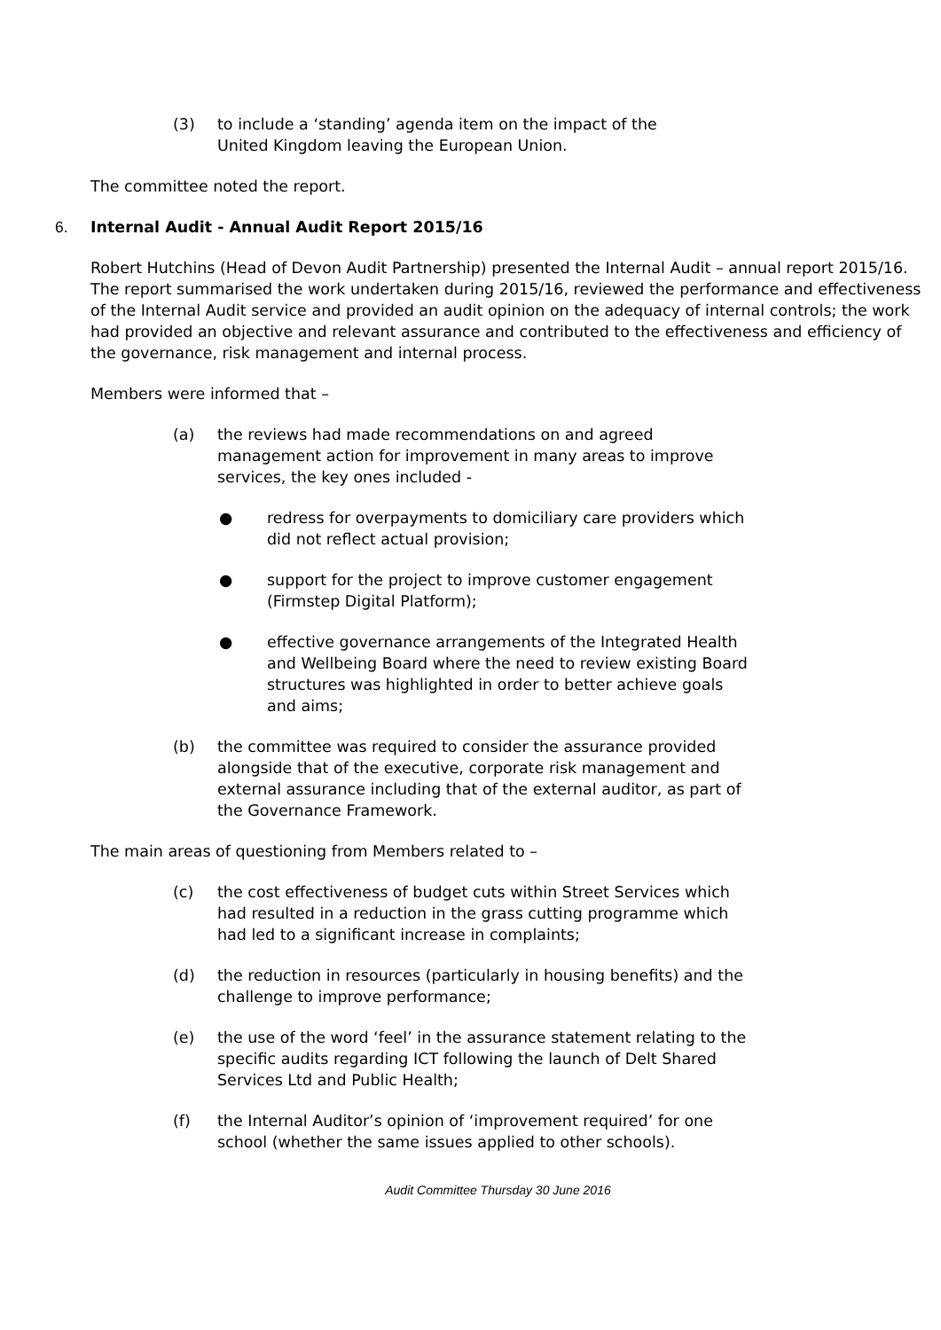(3) to include a ‘standing’ agenda item on the impact of the United Kingdom leaving the European Union.
The committee noted the report.
6. Internal Audit - Annual Audit Report 2015/16
Robert Hutchins (Head of Devon Audit Partnership) presented the Internal Audit – annual report 2015/16. The report summarised the work undertaken during 2015/16, reviewed the performance and effectiveness of the Internal Audit service and provided an audit opinion on the adequacy of internal controls; the work had provided an objective and relevant assurance and contributed to the effectiveness and efficiency of the governance, risk management and internal process.
Members were informed that –
(a) the reviews had made recommendations on and agreed management action for improvement in many areas to improve services, the key ones included -
● redress for overpayments to domiciliary care providers which did not reflect actual provision;
● support for the project to improve customer engagement (Firmstep Digital Platform);
● effective governance arrangements of the Integrated Health and Wellbeing Board where the need to review existing Board structures was highlighted in order to better achieve goals and aims;
(b) the committee was required to consider the assurance provided alongside that of the executive, corporate risk management and external assurance including that of the external auditor, as part of the Governance Framework.
The main areas of questioning from Members related to –
(c) the cost effectiveness of budget cuts within Street Services which had resulted in a reduction in the grass cutting programme which had led to a significant increase in complaints;
(d) the reduction in resources (particularly in housing benefits) and the challenge to improve performance;
(e) the use of the word ‘feel’ in the assurance statement relating to the specific audits regarding ICT following the launch of Delt Shared Services Ltd and Public Health;
(f) the Internal Auditor’s opinion of ‘improvement required’ for one school (whether the same issues applied to other schools).
Audit Committee Thursday 30 June 2016